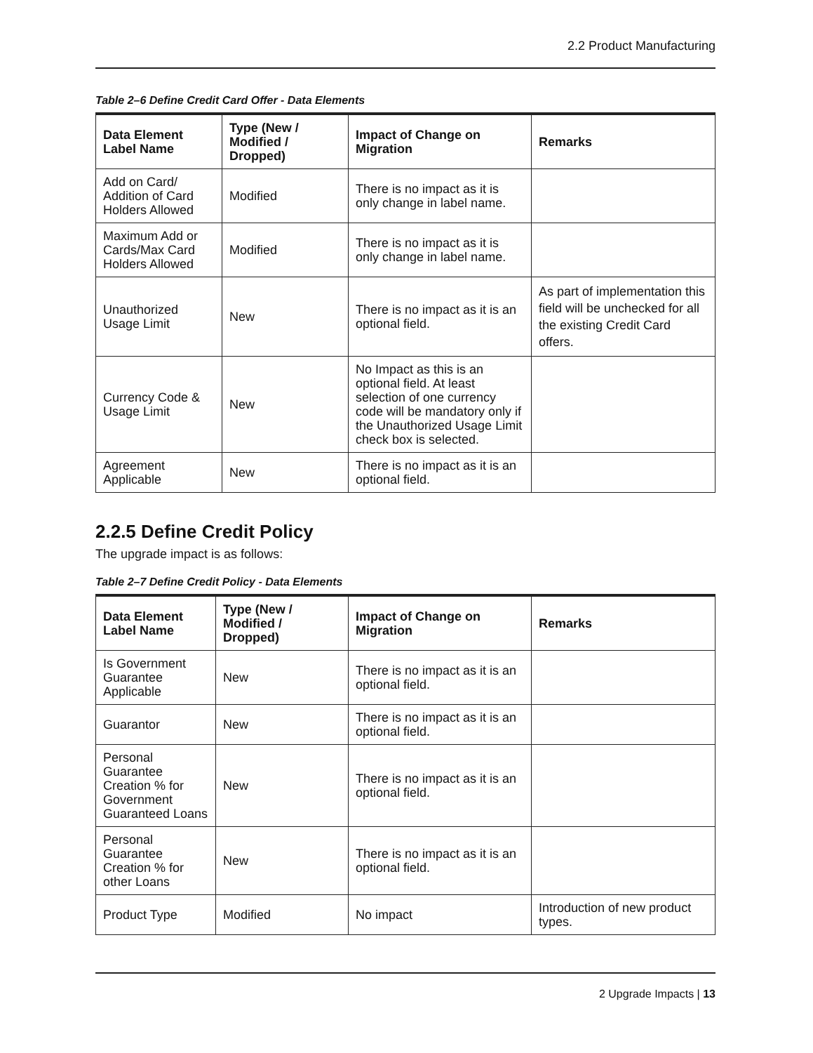2.2 Product Manufacturing
Table 2–6 Define Credit Card Offer - Data Elements
| Data Element Label Name | Type (New / Modified / Dropped) | Impact of Change on Migration | Remarks |
| --- | --- | --- | --- |
| Add on Card/ Addition of Card Holders Allowed | Modified | There is no impact as it is only change in label name. | |
| Maximum Add or Cards/Max Card Holders Allowed | Modified | There is no impact as it is only change in label name. | |
| Unauthorized Usage Limit | New | There is no impact as it is an optional field. | As part of implementation this field will be unchecked for all the existing Credit Card offers. |
| Currency Code & Usage Limit | New | No Impact as this is an optional field. At least selection of one currency code will be mandatory only if the Unauthorized Usage Limit check box is selected. | |
| Agreement Applicable | New | There is no impact as it is an optional field. | |
2.2.5 Define Credit Policy
The upgrade impact is as follows:
Table 2–7 Define Credit Policy - Data Elements
| Data Element Label Name | Type (New / Modified / Dropped) | Impact of Change on Migration | Remarks |
| --- | --- | --- | --- |
| Is Government Guarantee Applicable | New | There is no impact as it is an optional field. | |
| Guarantor | New | There is no impact as it is an optional field. | |
| Personal Guarantee Creation % for Government Guaranteed Loans | New | There is no impact as it is an optional field. | |
| Personal Guarantee Creation % for other Loans | New | There is no impact as it is an optional field. | |
| Product Type | Modified | No impact | Introduction of new product types. |
2 Upgrade Impacts | 13